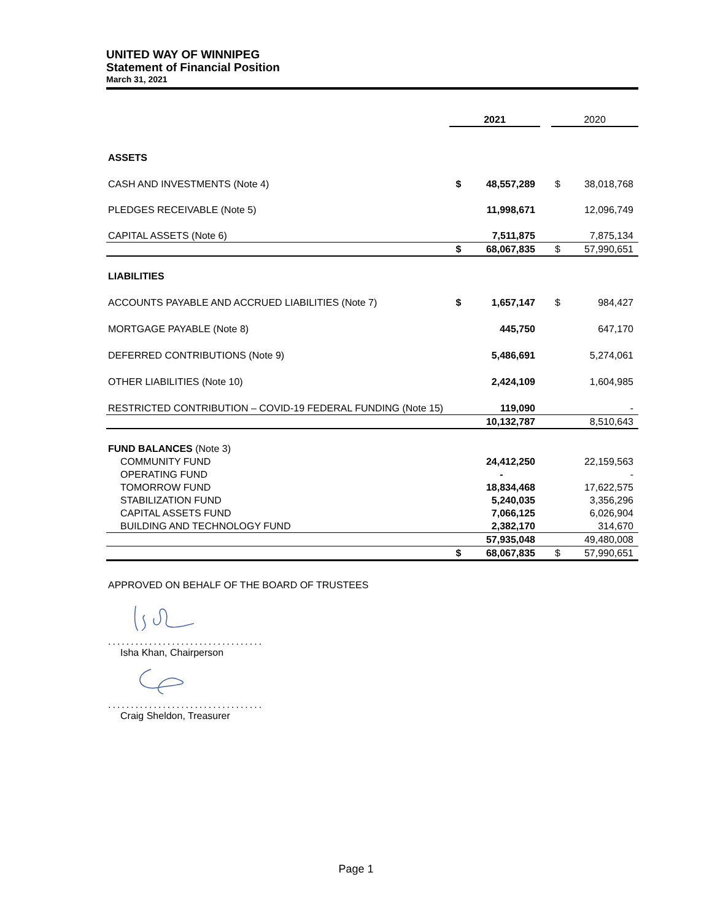UNITED WAY OF WINNIPEG
Statement of Financial Position
March 31, 2021
| | 2021 | | | 2020 | |
| --- | --- | --- | --- | --- | --- |
| ASSETS | | | | | |
| CASH AND INVESTMENTS (Note 4) | $ | 48,557,289 | | $ | 38,018,768 |
| PLEDGES RECEIVABLE (Note 5) | | 11,998,671 | | | 12,096,749 |
| CAPITAL ASSETS (Note 6) | | 7,511,875 | | | 7,875,134 |
| | $ | 68,067,835 | | $ | 57,990,651 |
| LIABILITIES | | | | | |
| ACCOUNTS PAYABLE AND ACCRUED LIABILITIES (Note 7) | $ | 1,657,147 | | $ | 984,427 |
| MORTGAGE PAYABLE (Note 8) | | 445,750 | | | 647,170 |
| DEFERRED CONTRIBUTIONS (Note 9) | | 5,486,691 | | | 5,274,061 |
| OTHER LIABILITIES (Note 10) | | 2,424,109 | | | 1,604,985 |
| RESTRICTED CONTRIBUTION – COVID-19 FEDERAL FUNDING (Note 15) | | 119,090 | | | - |
| | | 10,132,787 | | | 8,510,643 |
| FUND BALANCES (Note 3) | | | | | |
| COMMUNITY FUND | | 24,412,250 | | | 22,159,563 |
| OPERATING FUND | | - | | | - |
| TOMORROW FUND | | 18,834,468 | | | 17,622,575 |
| STABILIZATION FUND | | 5,240,035 | | | 3,356,296 |
| CAPITAL ASSETS FUND | | 7,066,125 | | | 6,026,904 |
| BUILDING AND TECHNOLOGY FUND | | 2,382,170 | | | 314,670 |
| | | 57,935,048 | | | 49,480,008 |
| | $ | 68,067,835 | | $ | 57,990,651 |
APPROVED ON BEHALF OF THE BOARD OF TRUSTEES
..................................
Isha Khan, Chairperson
..................................
Craig Sheldon, Treasurer
Page 1